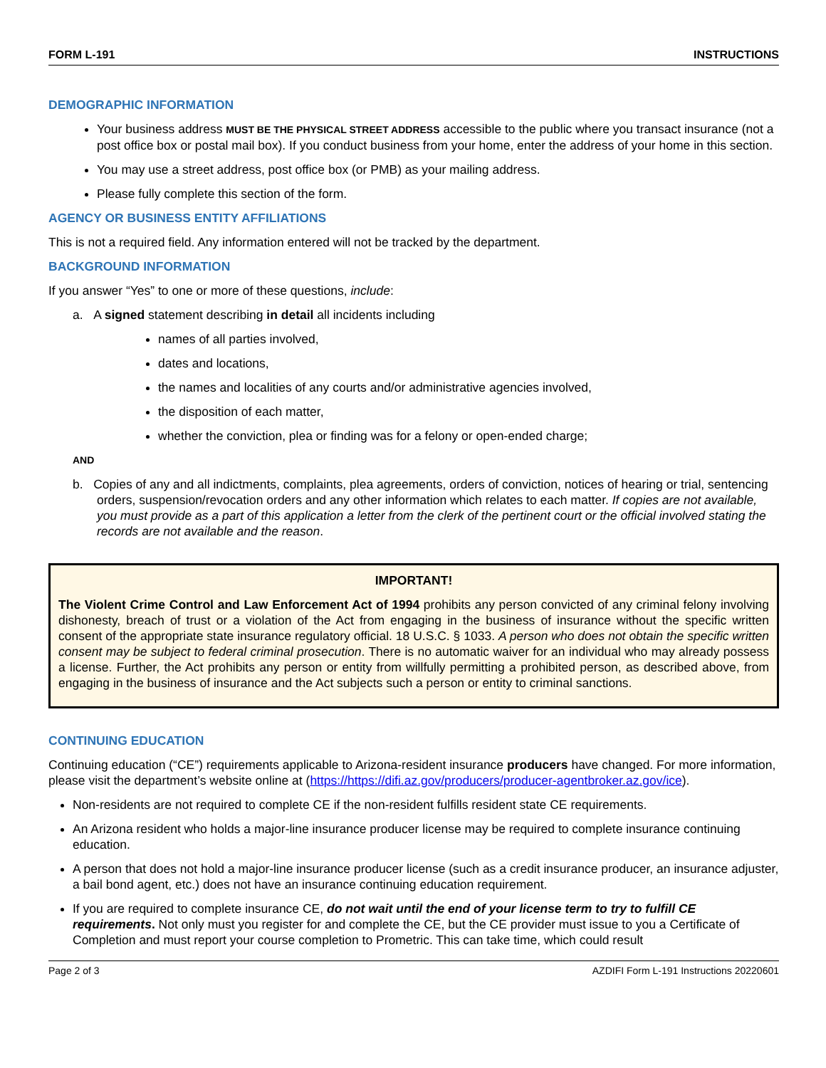FORM L-191 INSTRUCTIONS
DEMOGRAPHIC INFORMATION
Your business address MUST BE THE PHYSICAL STREET ADDRESS accessible to the public where you transact insurance (not a post office box or postal mail box). If you conduct business from your home, enter the address of your home in this section.
You may use a street address, post office box (or PMB) as your mailing address.
Please fully complete this section of the form.
AGENCY OR BUSINESS ENTITY AFFILIATIONS
This is not a required field. Any information entered will not be tracked by the department.
BACKGROUND INFORMATION
If you answer “Yes” to one or more of these questions, include:
a. A signed statement describing in detail all incidents including
names of all parties involved,
dates and locations,
the names and localities of any courts and/or administrative agencies involved,
the disposition of each matter,
whether the conviction, plea or finding was for a felony or open-ended charge;
AND
b. Copies of any and all indictments, complaints, plea agreements, orders of conviction, notices of hearing or trial, sentencing orders, suspension/revocation orders and any other information which relates to each matter. If copies are not available, you must provide as a part of this application a letter from the clerk of the pertinent court or the official involved stating the records are not available and the reason.
IMPORTANT!
The Violent Crime Control and Law Enforcement Act of 1994 prohibits any person convicted of any criminal felony involving dishonesty, breach of trust or a violation of the Act from engaging in the business of insurance without the specific written consent of the appropriate state insurance regulatory official. 18 U.S.C. § 1033. A person who does not obtain the specific written consent may be subject to federal criminal prosecution. There is no automatic waiver for an individual who may already possess a license. Further, the Act prohibits any person or entity from willfully permitting a prohibited person, as described above, from engaging in the business of insurance and the Act subjects such a person or entity to criminal sanctions.
CONTINUING EDUCATION
Continuing education (“CE”) requirements applicable to Arizona-resident insurance producers have changed. For more information, please visit the department’s website online at (https://https://difi.az.gov/producers/producer-agentbroker.az.gov/ice).
Non-residents are not required to complete CE if the non-resident fulfills resident state CE requirements.
An Arizona resident who holds a major-line insurance producer license may be required to complete insurance continuing education.
A person that does not hold a major-line insurance producer license (such as a credit insurance producer, an insurance adjuster, a bail bond agent, etc.) does not have an insurance continuing education requirement.
If you are required to complete insurance CE, do not wait until the end of your license term to try to fulfill CE requirements. Not only must you register for and complete the CE, but the CE provider must issue to you a Certificate of Completion and must report your course completion to Prometric. This can take time, which could result
Page 2 of 3 AZDIFI Form L-191 Instructions 20220601